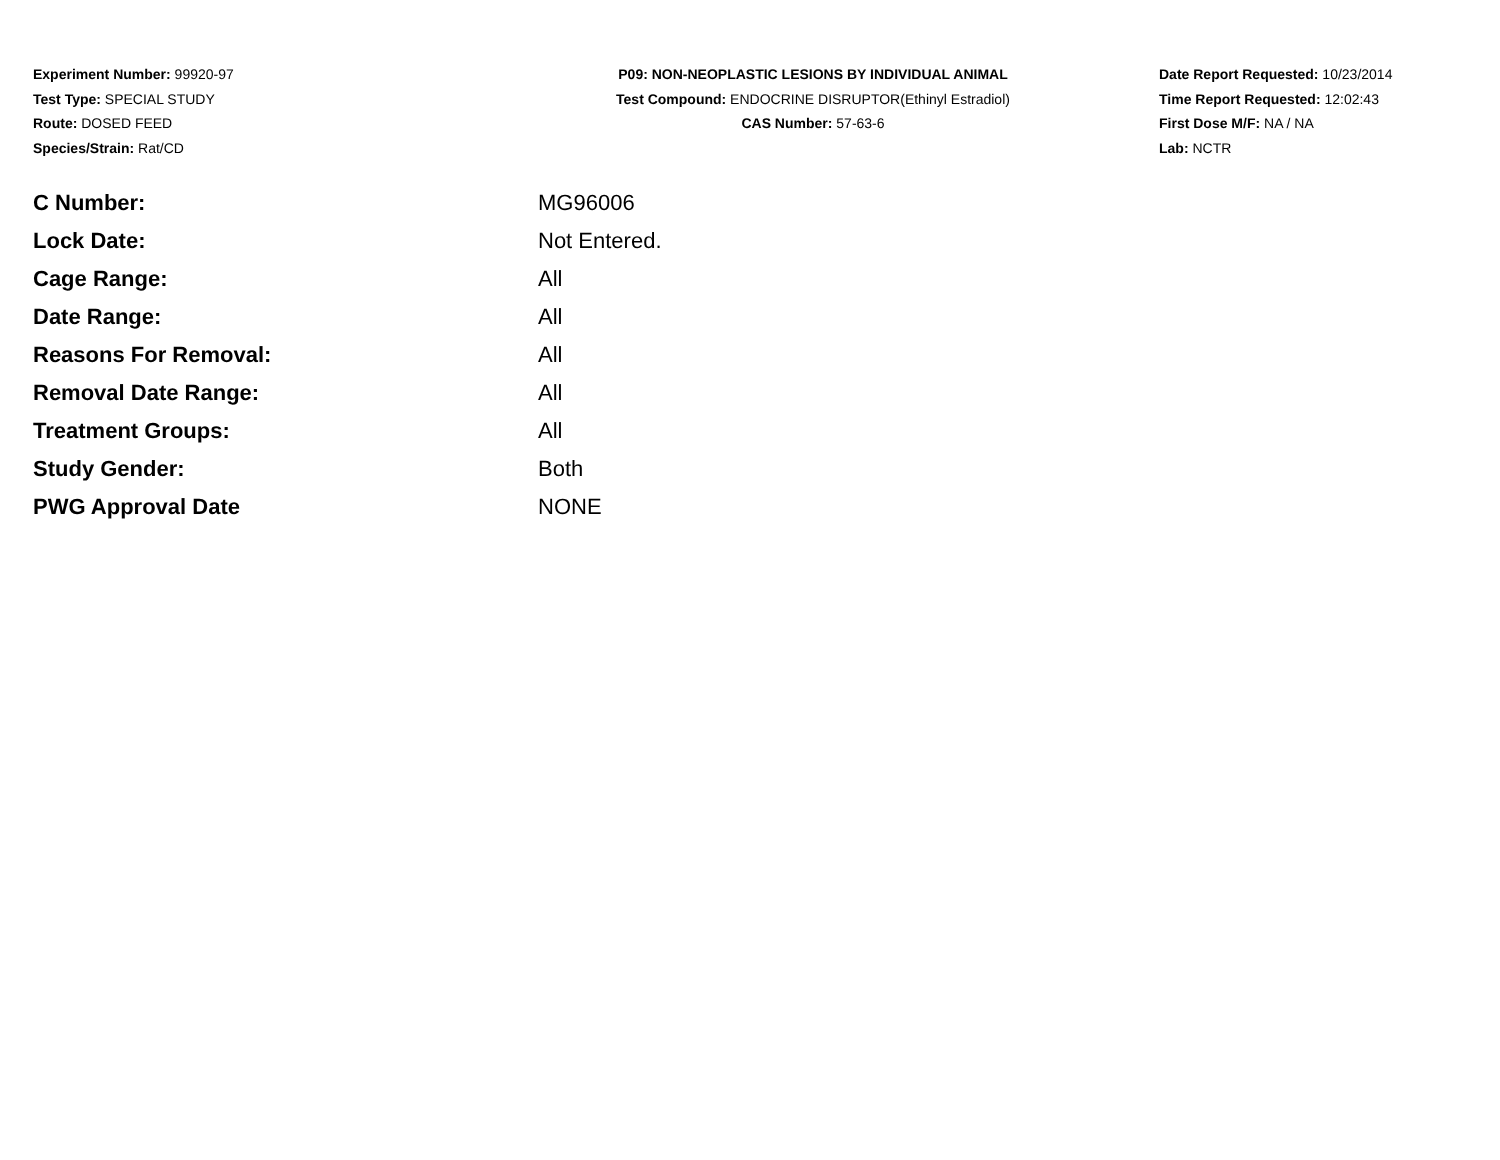Experiment Number: 99920-97
Test Type: SPECIAL STUDY
Route: DOSED FEED
Species/Strain: Rat/CD
P09: NON-NEOPLASTIC LESIONS BY INDIVIDUAL ANIMAL
Test Compound: ENDOCRINE DISRUPTOR(Ethinyl Estradiol)
CAS Number: 57-63-6
Date Report Requested: 10/23/2014
Time Report Requested: 12:02:43
First Dose M/F: NA / NA
Lab: NCTR
| C Number: | MG96006 |
| Lock Date: | Not Entered. |
| Cage Range: | All |
| Date Range: | All |
| Reasons For Removal: | All |
| Removal Date Range: | All |
| Treatment Groups: | All |
| Study Gender: | Both |
| PWG Approval Date | NONE |